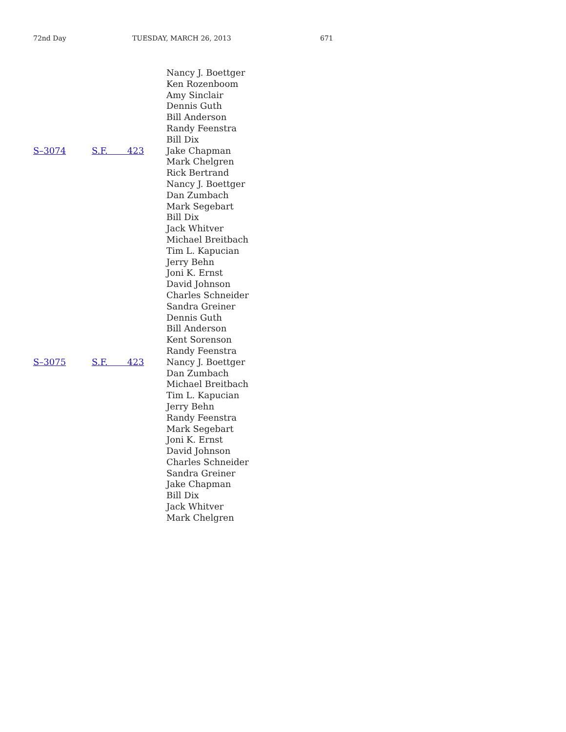72nd Day TUESDAY, MARCH 26, 2013 671
| | | Nancy J. Boettger |
| | | Ken Rozenboom |
| | | Amy Sinclair |
| | | Dennis Guth |
| | | Bill Anderson |
| | | Randy Feenstra |
| | | Bill Dix |
| S–3074 | S.F. 423 | Jake Chapman |
| | | Mark Chelgren |
| | | Rick Bertrand |
| | | Nancy J. Boettger |
| | | Dan Zumbach |
| | | Mark Segebart |
| | | Bill Dix |
| | | Jack Whitver |
| | | Michael Breitbach |
| | | Tim L. Kapucian |
| | | Jerry Behn |
| | | Joni K. Ernst |
| | | David Johnson |
| | | Charles Schneider |
| | | Sandra Greiner |
| | | Dennis Guth |
| | | Bill Anderson |
| | | Kent Sorenson |
| | | Randy Feenstra |
| S–3075 | S.F. 423 | Nancy J. Boettger |
| | | Dan Zumbach |
| | | Michael Breitbach |
| | | Tim L. Kapucian |
| | | Jerry Behn |
| | | Randy Feenstra |
| | | Mark Segebart |
| | | Joni K. Ernst |
| | | David Johnson |
| | | Charles Schneider |
| | | Sandra Greiner |
| | | Jake Chapman |
| | | Bill Dix |
| | | Jack Whitver |
| | | Mark Chelgren |